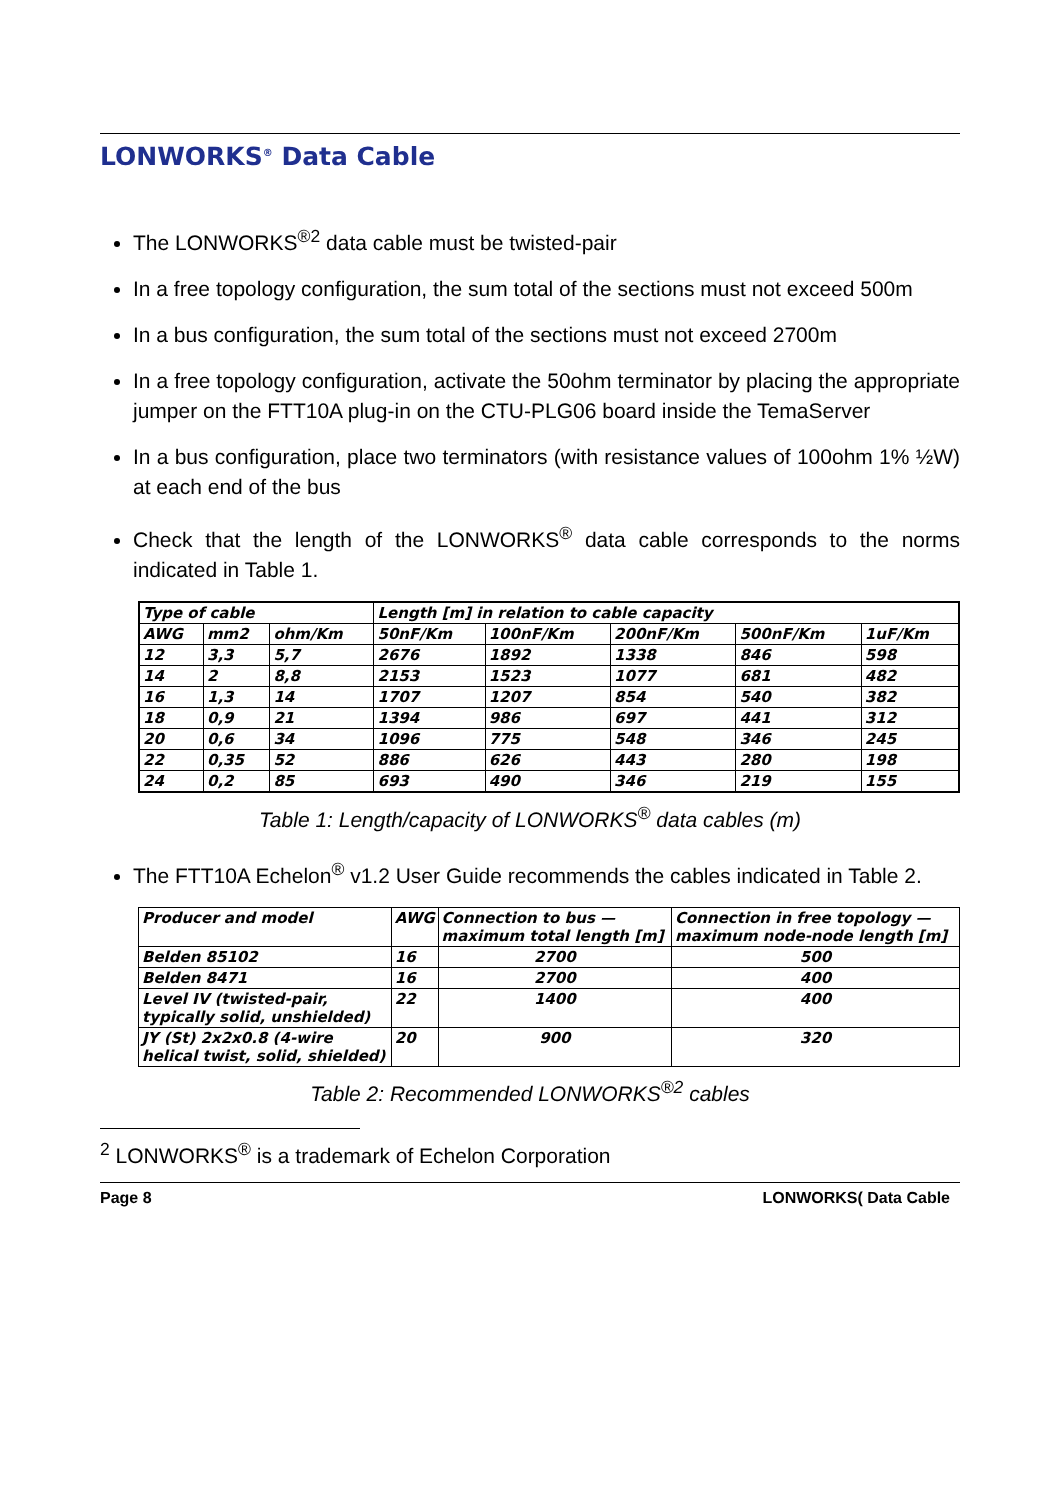LONWORKS<sup>®</sup> Data Cable
The LONWORKS<sup>®2</sup> data cable must be twisted-pair
In a free topology configuration, the sum total of the sections must not exceed 500m
In a bus configuration, the sum total of the sections must not exceed 2700m
In a free topology configuration, activate the 50ohm terminator by placing the appropriate jumper on the FTT10A plug-in on the CTU-PLG06 board inside the TemaServer
In a bus configuration, place two terminators (with resistance values of 100ohm 1% ½W) at each end of the bus
Check that the length of the LONWORKS<sup>®</sup> data cable corresponds to the norms indicated in Table 1.
| Type of cable | | | Length [m] in relation to cable capacity | | | | |
| --- | --- | --- | --- | --- | --- | --- | --- |
| AWG | mm2 | ohm/Km | 50nF/Km | 100nF/Km | 200nF/Km | 500nF/Km | 1uF/Km |
| 12 | 3,3 | 5,7 | 2676 | 1892 | 1338 | 846 | 598 |
| 14 | 2 | 8,8 | 2153 | 1523 | 1077 | 681 | 482 |
| 16 | 1,3 | 14 | 1707 | 1207 | 854 | 540 | 382 |
| 18 | 0,9 | 21 | 1394 | 986 | 697 | 441 | 312 |
| 20 | 0,6 | 34 | 1096 | 775 | 548 | 346 | 245 |
| 22 | 0,35 | 52 | 886 | 626 | 443 | 280 | 198 |
| 24 | 0,2 | 85 | 693 | 490 | 346 | 219 | 155 |
Table 1: Length/capacity of LONWORKS<sup>®</sup> data cables (m)
The FTT10A Echelon<sup>®</sup> v1.2 User Guide recommends the cables indicated in Table 2.
| Producer and model | AWG | Connection to bus — maximum total length [m] | Connection in free topology —maximum node-node length [m] |
| --- | --- | --- | --- |
| Belden 85102 | 16 | 2700 | 500 |
| Belden 8471 | 16 | 2700 | 400 |
| Level IV (twisted-pair, typically solid, unshielded) | 22 | 1400 | 400 |
| JY (St) 2x2x0.8 (4-wire helical twist, solid, shielded) | 20 | 900 | 320 |
Table 2: Recommended LONWORKS<sup>®2</sup> cables
<sup>2</sup> LONWORKS<sup>®</sup> is a trademark of Echelon Corporation
Page 8 LONWORKS( Data Cable